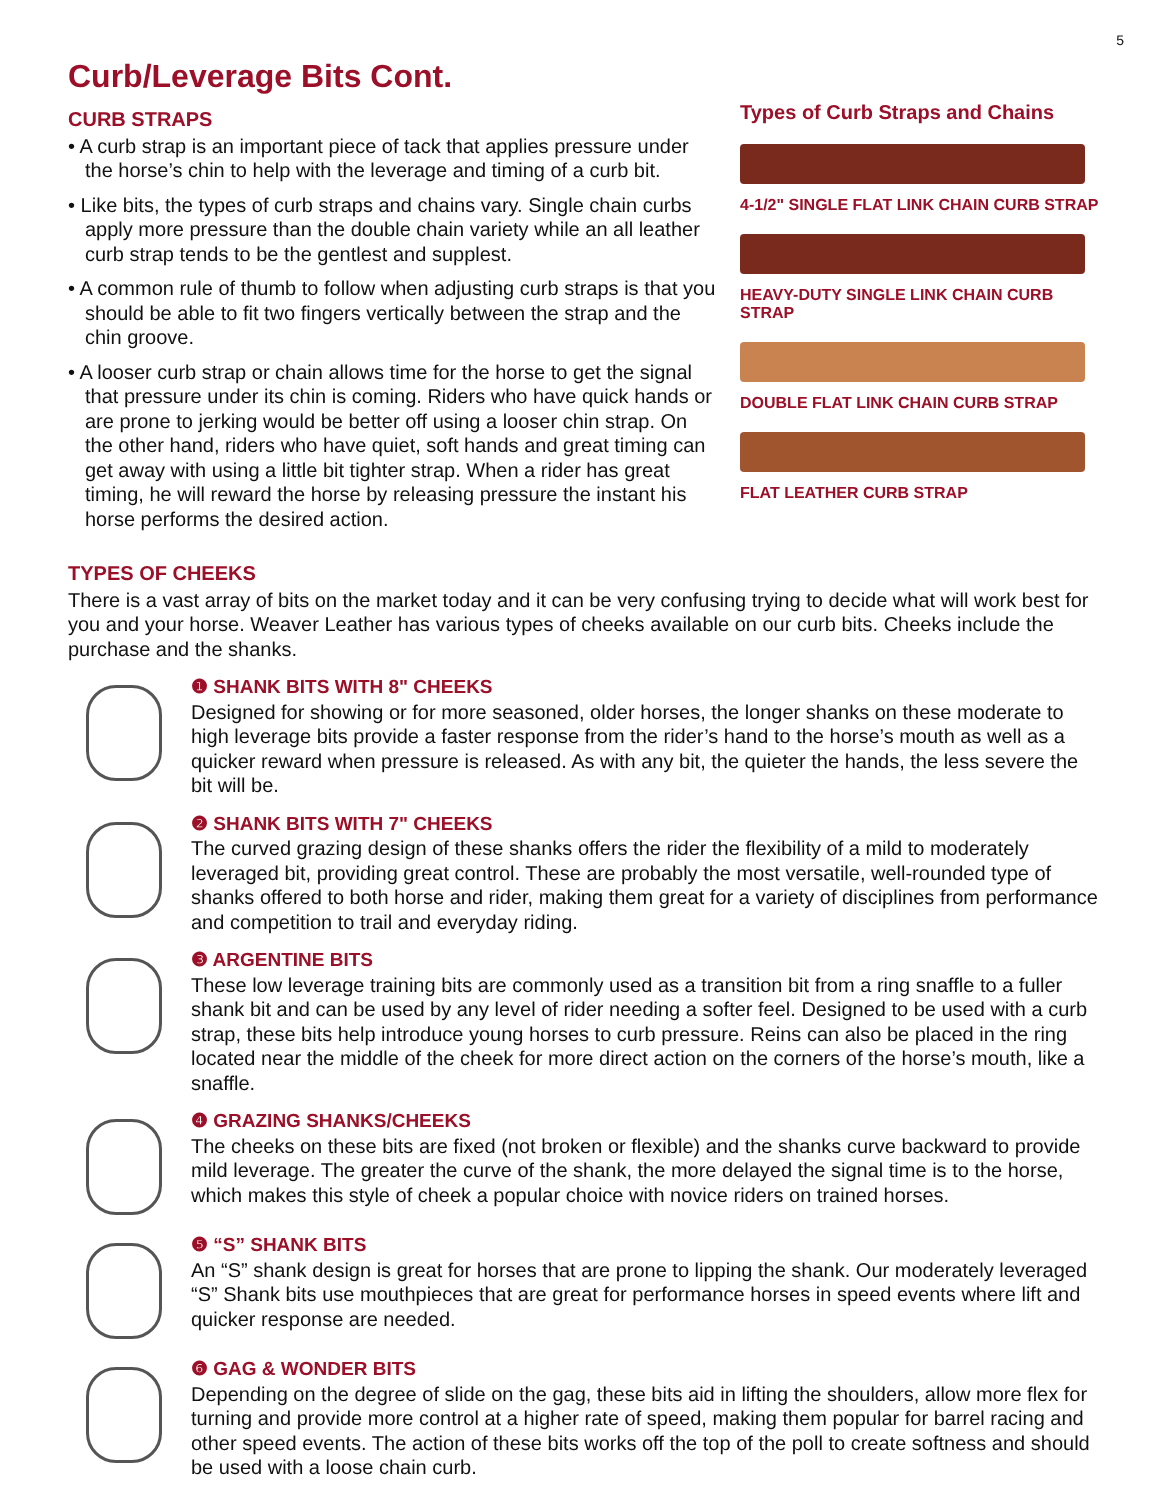5
Curb/Leverage Bits Cont.
CURB STRAPS
• A curb strap is an important piece of tack that applies pressure under the horse’s chin to help with the leverage and timing of a curb bit.
• Like bits, the types of curb straps and chains vary. Single chain curbs apply more pressure than the double chain variety while an all leather curb strap tends to be the gentlest and supplest.
• A common rule of thumb to follow when adjusting curb straps is that you should be able to fit two fingers vertically between the strap and the chin groove.
• A looser curb strap or chain allows time for the horse to get the signal that pressure under its chin is coming. Riders who have quick hands or are prone to jerking would be better off using a looser chin strap. On the other hand, riders who have quiet, soft hands and great timing can get away with using a little bit tighter strap. When a rider has great timing, he will reward the horse by releasing pressure the instant his horse performs the desired action.
Types of Curb Straps and Chains
4-1/2" SINGLE FLAT LINK CHAIN CURB STRAP
HEAVY-DUTY SINGLE LINK CHAIN CURB STRAP
DOUBLE FLAT LINK CHAIN CURB STRAP
FLAT LEATHER CURB STRAP
TYPES OF CHEEKS
There is a vast array of bits on the market today and it can be very confusing trying to decide what will work best for you and your horse. Weaver Leather has various types of cheeks available on our curb bits. Cheeks include the purchase and the shanks.
❶ SHANK BITS WITH 8" CHEEKS
Designed for showing or for more seasoned, older horses, the longer shanks on these moderate to high leverage bits provide a faster response from the rider’s hand to the horse’s mouth as well as a quicker reward when pressure is released. As with any bit, the quieter the hands, the less severe the bit will be.
❷ SHANK BITS WITH 7" CHEEKS
The curved grazing design of these shanks offers the rider the flexibility of a mild to moderately leveraged bit, providing great control. These are probably the most versatile, well-rounded type of shanks offered to both horse and rider, making them great for a variety of disciplines from performance and competition to trail and everyday riding.
❸ ARGENTINE BITS
These low leverage training bits are commonly used as a transition bit from a ring snaffle to a fuller shank bit and can be used by any level of rider needing a softer feel. Designed to be used with a curb strap, these bits help introduce young horses to curb pressure. Reins can also be placed in the ring located near the middle of the cheek for more direct action on the corners of the horse’s mouth, like a snaffle.
❹ GRAZING SHANKS/CHEEKS
The cheeks on these bits are fixed (not broken or flexible) and the shanks curve backward to provide mild leverage. The greater the curve of the shank, the more delayed the signal time is to the horse, which makes this style of cheek a popular choice with novice riders on trained horses.
❺ “S” SHANK BITS
An “S” shank design is great for horses that are prone to lipping the shank. Our moderately leveraged “S” Shank bits use mouthpieces that are great for performance horses in speed events where lift and quicker response are needed.
❻ GAG & WONDER BITS
Depending on the degree of slide on the gag, these bits aid in lifting the shoulders, allow more flex for turning and provide more control at a higher rate of speed, making them popular for barrel racing and other speed events. The action of these bits works off the top of the poll to create softness and should be used with a loose chain curb.